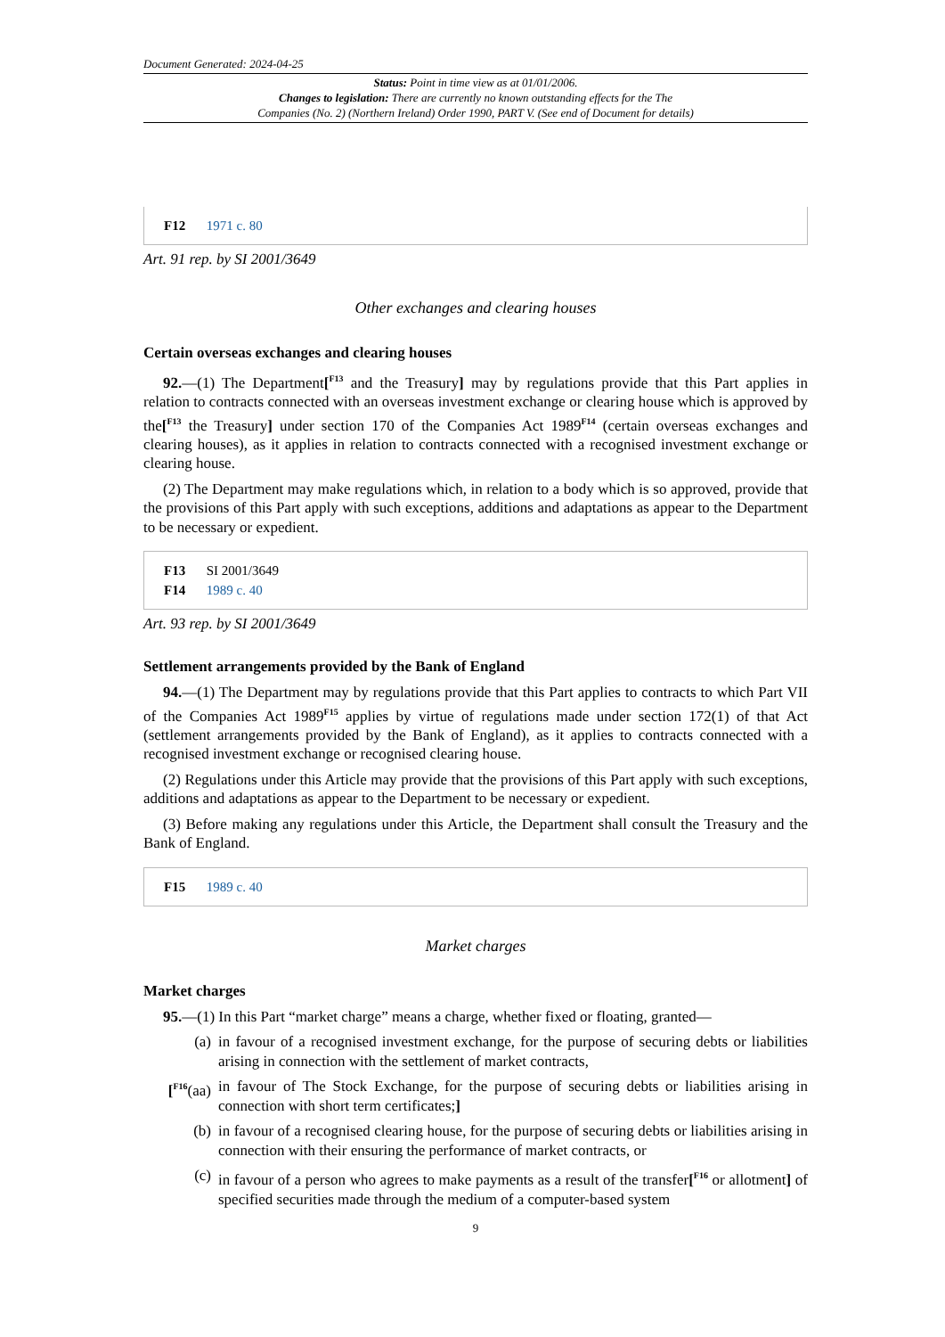Document Generated: 2024-04-25
Status: Point in time view as at 01/01/2006.
Changes to legislation: There are currently no known outstanding effects for the The
Companies (No. 2) (Northern Ireland) Order 1990, PART V. (See end of Document for details)
F12 1971 c. 80
Art. 91 rep. by SI 2001/3649
Other exchanges and clearing houses
Certain overseas exchanges and clearing houses
92.—(1) The Department[<sup>F13</sup> and the Treasury] may by regulations provide that this Part applies in relation to contracts connected with an overseas investment exchange or clearing house which is approved by the[<sup>F13</sup> the Treasury] under section 170 of the Companies Act 1989<sup>F14</sup> (certain overseas exchanges and clearing houses), as it applies in relation to contracts connected with a recognised investment exchange or clearing house.
(2) The Department may make regulations which, in relation to a body which is so approved, provide that the provisions of this Part apply with such exceptions, additions and adaptations as appear to the Department to be necessary or expedient.
F13 SI 2001/3649
F14 1989 c. 40
Art. 93 rep. by SI 2001/3649
Settlement arrangements provided by the Bank of England
94.—(1) The Department may by regulations provide that this Part applies to contracts to which Part VII of the Companies Act 1989<sup>F15</sup> applies by virtue of regulations made under section 172(1) of that Act (settlement arrangements provided by the Bank of England), as it applies to contracts connected with a recognised investment exchange or recognised clearing house.
(2) Regulations under this Article may provide that the provisions of this Part apply with such exceptions, additions and adaptations as appear to the Department to be necessary or expedient.
(3) Before making any regulations under this Article, the Department shall consult the Treasury and the Bank of England.
F15 1989 c. 40
Market charges
Market charges
95.—(1) In this Part “market charge” means a charge, whether fixed or floating, granted—
(a) in favour of a recognised investment exchange, for the purpose of securing debts or liabilities arising in connection with the settlement of market contracts,
[<sup>F16</sup>(aa) in favour of The Stock Exchange, for the purpose of securing debts or liabilities arising in connection with short term certificates;]
(b) in favour of a recognised clearing house, for the purpose of securing debts or liabilities arising in connection with their ensuring the performance of market contracts, or
(c) in favour of a person who agrees to make payments as a result of the transfer[<sup>F16</sup> or allotment] of specified securities made through the medium of a computer-based system
9